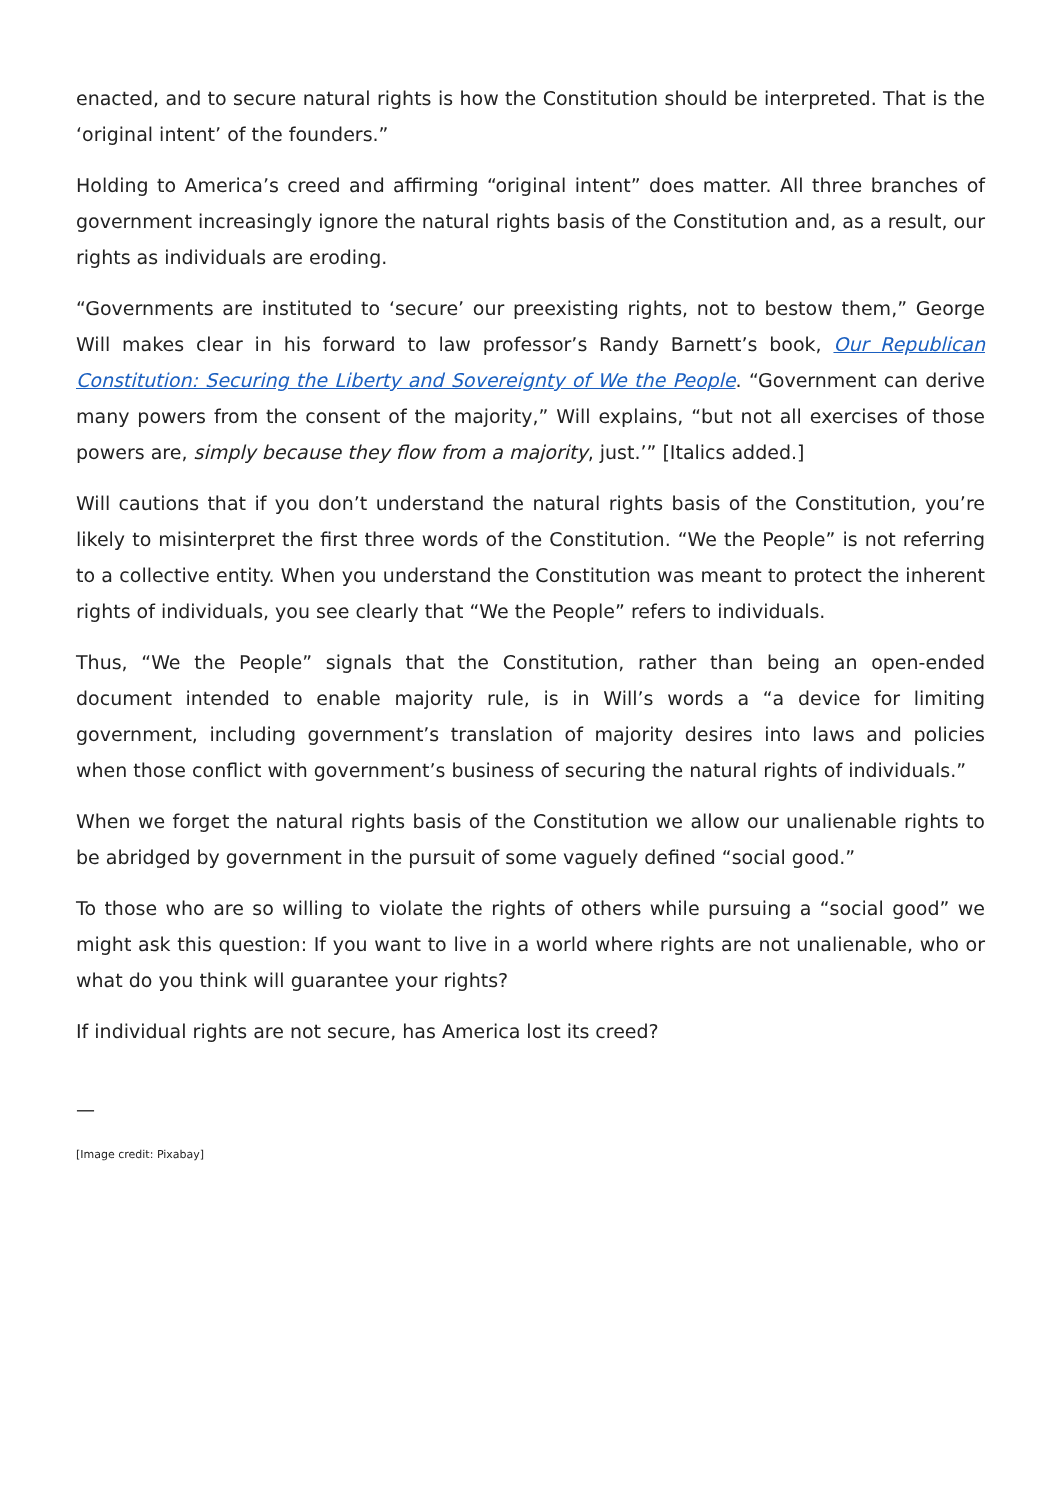enacted, and to secure natural rights is how the Constitution should be interpreted. That is the ‘original intent’ of the founders.”
Holding to America’s creed and affirming “original intent” does matter. All three branches of government increasingly ignore the natural rights basis of the Constitution and, as a result, our rights as individuals are eroding.
“Governments are instituted to ‘secure’ our preexisting rights, not to bestow them,” George Will makes clear in his forward to law professor’s Randy Barnett’s book, Our Republican Constitution: Securing the Liberty and Sovereignty of We the People. “Government can derive many powers from the consent of the majority,” Will explains, “but not all exercises of those powers are, simply because they flow from a majority, just.’” [Italics added.]
Will cautions that if you don’t understand the natural rights basis of the Constitution, you’re likely to misinterpret the first three words of the Constitution. “We the People” is not referring to a collective entity. When you understand the Constitution was meant to protect the inherent rights of individuals, you see clearly that “We the People” refers to individuals.
Thus, “We the People” signals that the Constitution, rather than being an open-ended document intended to enable majority rule, is in Will’s words a “a device for limiting government, including government’s translation of majority desires into laws and policies when those conflict with government’s business of securing the natural rights of individuals.”
When we forget the natural rights basis of the Constitution we allow our unalienable rights to be abridged by government in the pursuit of some vaguely defined “social good.”
To those who are so willing to violate the rights of others while pursuing a “social good” we might ask this question: If you want to live in a world where rights are not unalienable, who or what do you think will guarantee your rights?
If individual rights are not secure, has America lost its creed?
—
[Image credit: Pixabay]